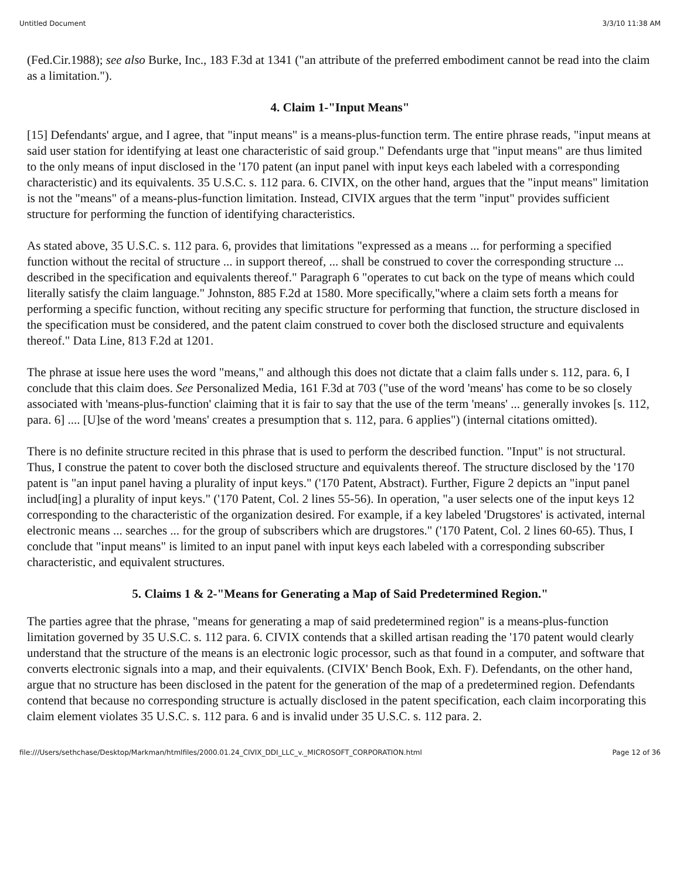Untitled Document 3/3/10 11:38 AM
(Fed.Cir.1988); see also Burke, Inc., 183 F.3d at 1341 ("an attribute of the preferred embodiment cannot be read into the claim as a limitation.").
4. Claim 1-"Input Means"
[15] Defendants' argue, and I agree, that "input means" is a means-plus-function term. The entire phrase reads, "input means at said user station for identifying at least one characteristic of said group." Defendants urge that "input means" are thus limited to the only means of input disclosed in the '170 patent (an input panel with input keys each labeled with a corresponding characteristic) and its equivalents. 35 U.S.C. s. 112 para. 6. CIVIX, on the other hand, argues that the "input means" limitation is not the "means" of a means-plus-function limitation. Instead, CIVIX argues that the term "input" provides sufficient structure for performing the function of identifying characteristics.
As stated above, 35 U.S.C. s. 112 para. 6, provides that limitations "expressed as a means ... for performing a specified function without the recital of structure ... in support thereof, ... shall be construed to cover the corresponding structure ... described in the specification and equivalents thereof." Paragraph 6 "operates to cut back on the type of means which could literally satisfy the claim language." Johnston, 885 F.2d at 1580. More specifically,"where a claim sets forth a means for performing a specific function, without reciting any specific structure for performing that function, the structure disclosed in the specification must be considered, and the patent claim construed to cover both the disclosed structure and equivalents thereof." Data Line, 813 F.2d at 1201.
The phrase at issue here uses the word "means," and although this does not dictate that a claim falls under s. 112, para. 6, I conclude that this claim does. See Personalized Media, 161 F.3d at 703 ("use of the word 'means' has come to be so closely associated with 'means-plus-function' claiming that it is fair to say that the use of the term 'means' ... generally invokes [s. 112, para. 6] .... [U]se of the word 'means' creates a presumption that s. 112, para. 6 applies") (internal citations omitted).
There is no definite structure recited in this phrase that is used to perform the described function. "Input" is not structural. Thus, I construe the patent to cover both the disclosed structure and equivalents thereof. The structure disclosed by the '170 patent is "an input panel having a plurality of input keys." ('170 Patent, Abstract). Further, Figure 2 depicts an "input panel includ[ing] a plurality of input keys." ('170 Patent, Col. 2 lines 55-56). In operation, "a user selects one of the input keys 12 corresponding to the characteristic of the organization desired. For example, if a key labeled 'Drugstores' is activated, internal electronic means ... searches ... for the group of subscribers which are drugstores." ('170 Patent, Col. 2 lines 60-65). Thus, I conclude that "input means" is limited to an input panel with input keys each labeled with a corresponding subscriber characteristic, and equivalent structures.
5. Claims 1 & 2-"Means for Generating a Map of Said Predetermined Region."
The parties agree that the phrase, "means for generating a map of said predetermined region" is a means-plus-function limitation governed by 35 U.S.C. s. 112 para. 6. CIVIX contends that a skilled artisan reading the '170 patent would clearly understand that the structure of the means is an electronic logic processor, such as that found in a computer, and software that converts electronic signals into a map, and their equivalents. (CIVIX' Bench Book, Exh. F). Defendants, on the other hand, argue that no structure has been disclosed in the patent for the generation of the map of a predetermined region. Defendants contend that because no corresponding structure is actually disclosed in the patent specification, each claim incorporating this claim element violates 35 U.S.C. s. 112 para. 6 and is invalid under 35 U.S.C. s. 112 para. 2.
file:///Users/sethchase/Desktop/Markman/htmlfiles/2000.01.24_CIVIX_DDI_LLC_v._MICROSOFT_CORPORATION.html Page 12 of 36